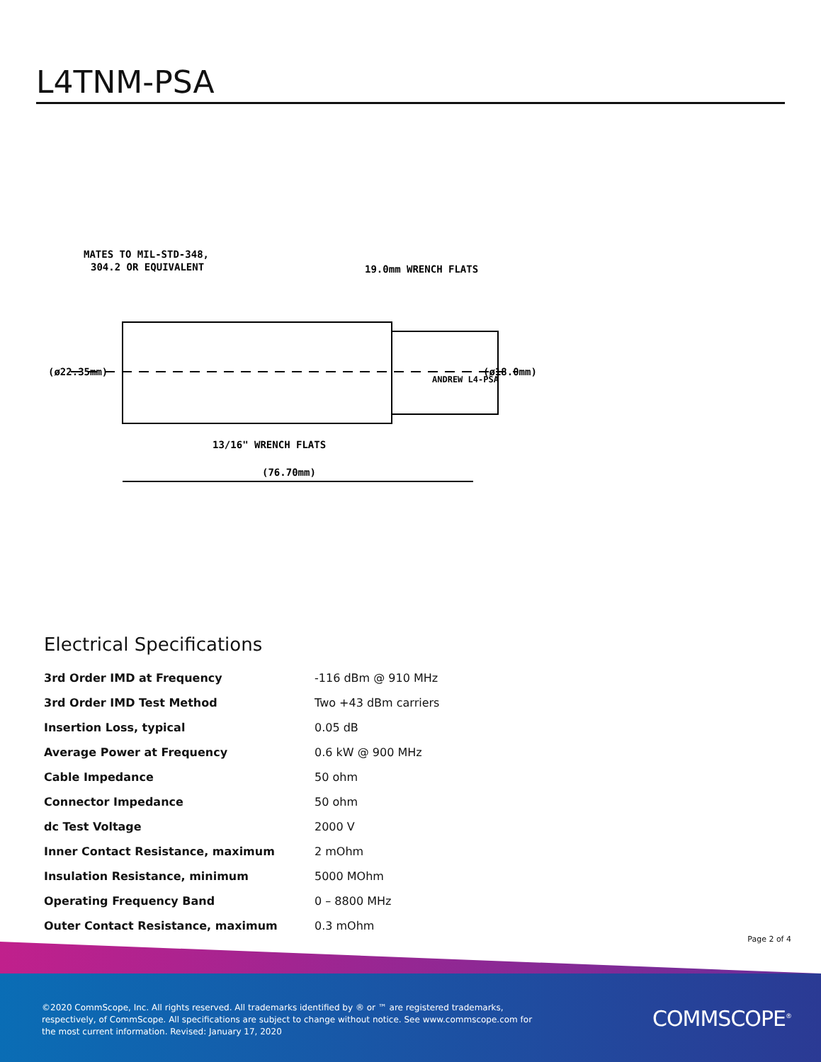L4TNM-PSA
MATES TO MIL-STD-348,
304.2 OR EQUIVALENT
19.0mm WRENCH FLATS
(ø22.35mm)
(ø18.0mm)
13/16" WRENCH FLATS
(76.70mm)
ANDREW L4-PSA
Electrical Specifications
| 3rd Order IMD at Frequency | -116 dBm @ 910 MHz |
| 3rd Order IMD Test Method | Two +43 dBm carriers |
| Insertion Loss, typical | 0.05 dB |
| Average Power at Frequency | 0.6 kW @ 900 MHz |
| Cable Impedance | 50 ohm |
| Connector Impedance | 50 ohm |
| dc Test Voltage | 2000 V |
| Inner Contact Resistance, maximum | 2 mOhm |
| Insulation Resistance, minimum | 5000 MOhm |
| Operating Frequency Band | 0 – 8800 MHz |
| Outer Contact Resistance, maximum | 0.3 mOhm |
Page 2 of 4
©2020 CommScope, Inc. All rights reserved. All trademarks identified by ® or ™ are registered trademarks, respectively, of CommScope. All specifications are subject to change without notice. See www.commscope.com for the most current information. Revised: January 17, 2020
COMMSCOPE<sup>®</sup>